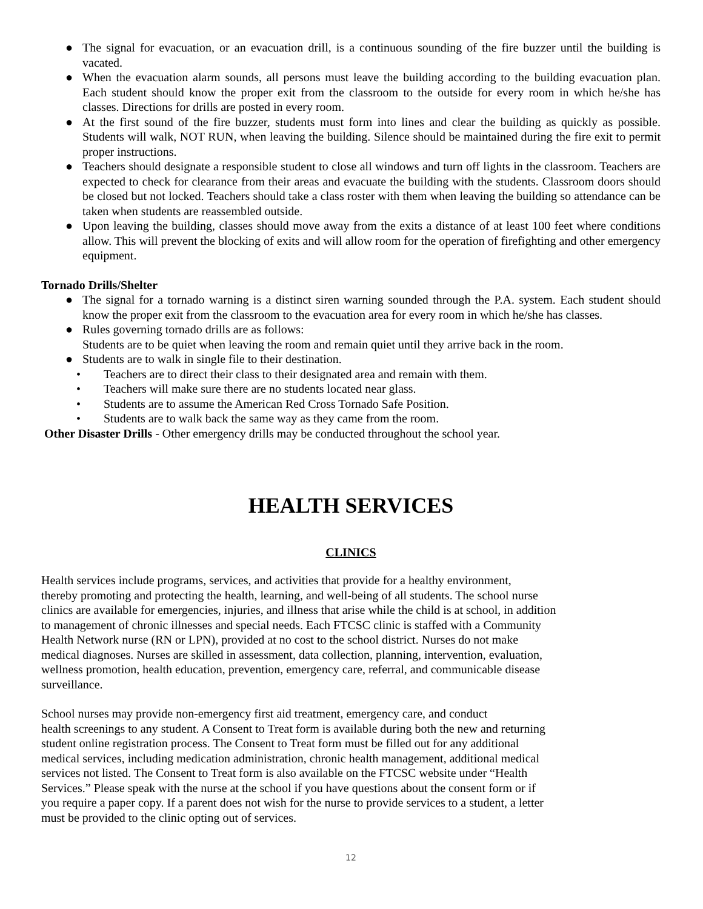● The signal for evacuation, or an evacuation drill, is a continuous sounding of the fire buzzer until the building is vacated.
● When the evacuation alarm sounds, all persons must leave the building according to the building evacuation plan. Each student should know the proper exit from the classroom to the outside for every room in which he/she has classes. Directions for drills are posted in every room.
● At the first sound of the fire buzzer, students must form into lines and clear the building as quickly as possible. Students will walk, NOT RUN, when leaving the building. Silence should be maintained during the fire exit to permit proper instructions.
● Teachers should designate a responsible student to close all windows and turn off lights in the classroom. Teachers are expected to check for clearance from their areas and evacuate the building with the students. Classroom doors should be closed but not locked. Teachers should take a class roster with them when leaving the building so attendance can be taken when students are reassembled outside.
● Upon leaving the building, classes should move away from the exits a distance of at least 100 feet where conditions allow. This will prevent the blocking of exits and will allow room for the operation of firefighting and other emergency equipment.
Tornado Drills/Shelter
● The signal for a tornado warning is a distinct siren warning sounded through the P.A. system. Each student should know the proper exit from the classroom to the evacuation area for every room in which he/she has classes.
● Rules governing tornado drills are as follows:
Students are to be quiet when leaving the room and remain quiet until they arrive back in the room.
● Students are to walk in single file to their destination.
• Teachers are to direct their class to their designated area and remain with them.
• Teachers will make sure there are no students located near glass.
• Students are to assume the American Red Cross Tornado Safe Position.
• Students are to walk back the same way as they came from the room.
Other Disaster Drills - Other emergency drills may be conducted throughout the school year.
HEALTH SERVICES
CLINICS
Health services include programs, services, and activities that provide for a healthy environment,
thereby promoting and protecting the health, learning, and well-being of all students. The school nurse
clinics are available for emergencies, injuries, and illness that arise while the child is at school, in addition
to management of chronic illnesses and special needs. Each FTCSC clinic is staffed with a Community
Health Network nurse (RN or LPN), provided at no cost to the school district. Nurses do not make
medical diagnoses. Nurses are skilled in assessment, data collection, planning, intervention, evaluation,
wellness promotion, health education, prevention, emergency care, referral, and communicable disease
surveillance.
School nurses may provide non-emergency first aid treatment, emergency care, and conduct
health screenings to any student. A Consent to Treat form is available during both the new and returning
student online registration process. The Consent to Treat form must be filled out for any additional
medical services, including medication administration, chronic health management, additional medical
services not listed. The Consent to Treat form is also available on the FTCSC website under “Health
Services.” Please speak with the nurse at the school if you have questions about the consent form or if
you require a paper copy. If a parent does not wish for the nurse to provide services to a student, a letter
must be provided to the clinic opting out of services.
12